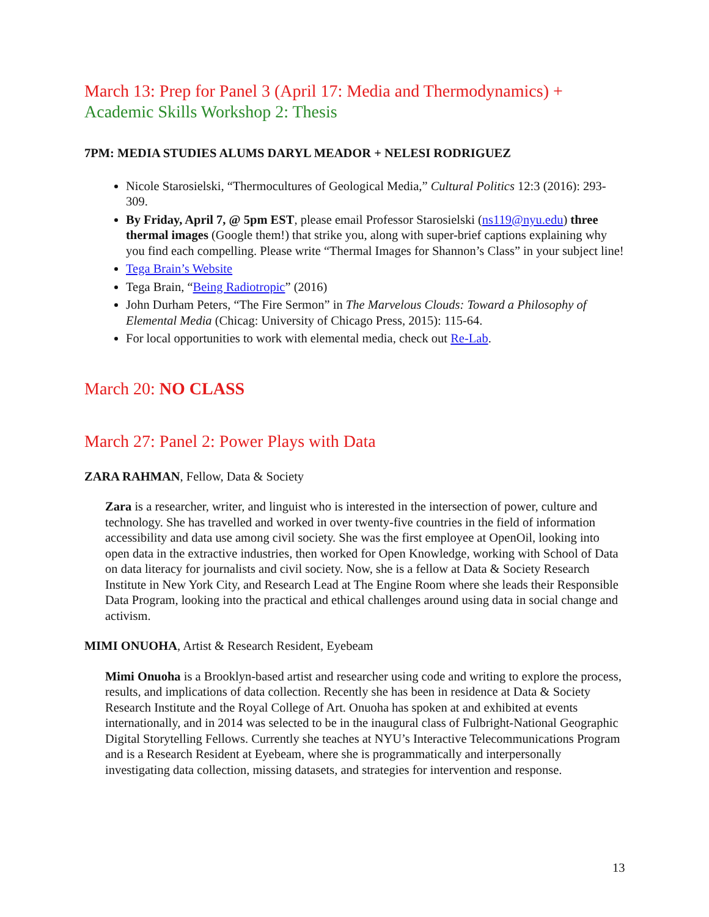March 13: Prep for Panel 3 (April 17: Media and Thermodynamics) +
Academic Skills Workshop 2: Thesis
7PM: MEDIA STUDIES ALUMS DARYL MEADOR + NELESI RODRIGUEZ
Nicole Starosielski, “Thermocultures of Geological Media,” Cultural Politics 12:3 (2016): 293-309.
By Friday, April 7, @ 5pm EST, please email Professor Starosielski (ns119@nyu.edu) three thermal images (Google them!) that strike you, along with super-brief captions explaining why you find each compelling. Please write “Thermal Images for Shannon’s Class” in your subject line!
Tega Brain’s Website
Tega Brain, “Being Radiotropic” (2016)
John Durham Peters, “The Fire Sermon” in The Marvelous Clouds: Toward a Philosophy of Elemental Media (Chicag: University of Chicago Press, 2015): 115-64.
For local opportunities to work with elemental media, check out Re-Lab.
March 20: NO CLASS
March 27: Panel 2: Power Plays with Data
ZARA RAHMAN, Fellow, Data & Society
Zara is a researcher, writer, and linguist who is interested in the intersection of power, culture and technology. She has travelled and worked in over twenty-five countries in the field of information accessibility and data use among civil society. She was the first employee at OpenOil, looking into open data in the extractive industries, then worked for Open Knowledge, working with School of Data on data literacy for journalists and civil society. Now, she is a fellow at Data & Society Research Institute in New York City, and Research Lead at The Engine Room where she leads their Responsible Data Program, looking into the practical and ethical challenges around using data in social change and activism.
MIMI ONUOHA, Artist & Research Resident, Eyebeam
Mimi Onuoha is a Brooklyn-based artist and researcher using code and writing to explore the process, results, and implications of data collection. Recently she has been in residence at Data & Society Research Institute and the Royal College of Art. Onuoha has spoken at and exhibited at events internationally, and in 2014 was selected to be in the inaugural class of Fulbright-National Geographic Digital Storytelling Fellows. Currently she teaches at NYU’s Interactive Telecommunications Program and is a Research Resident at Eyebeam, where she is programmatically and interpersonally investigating data collection, missing datasets, and strategies for intervention and response.
13